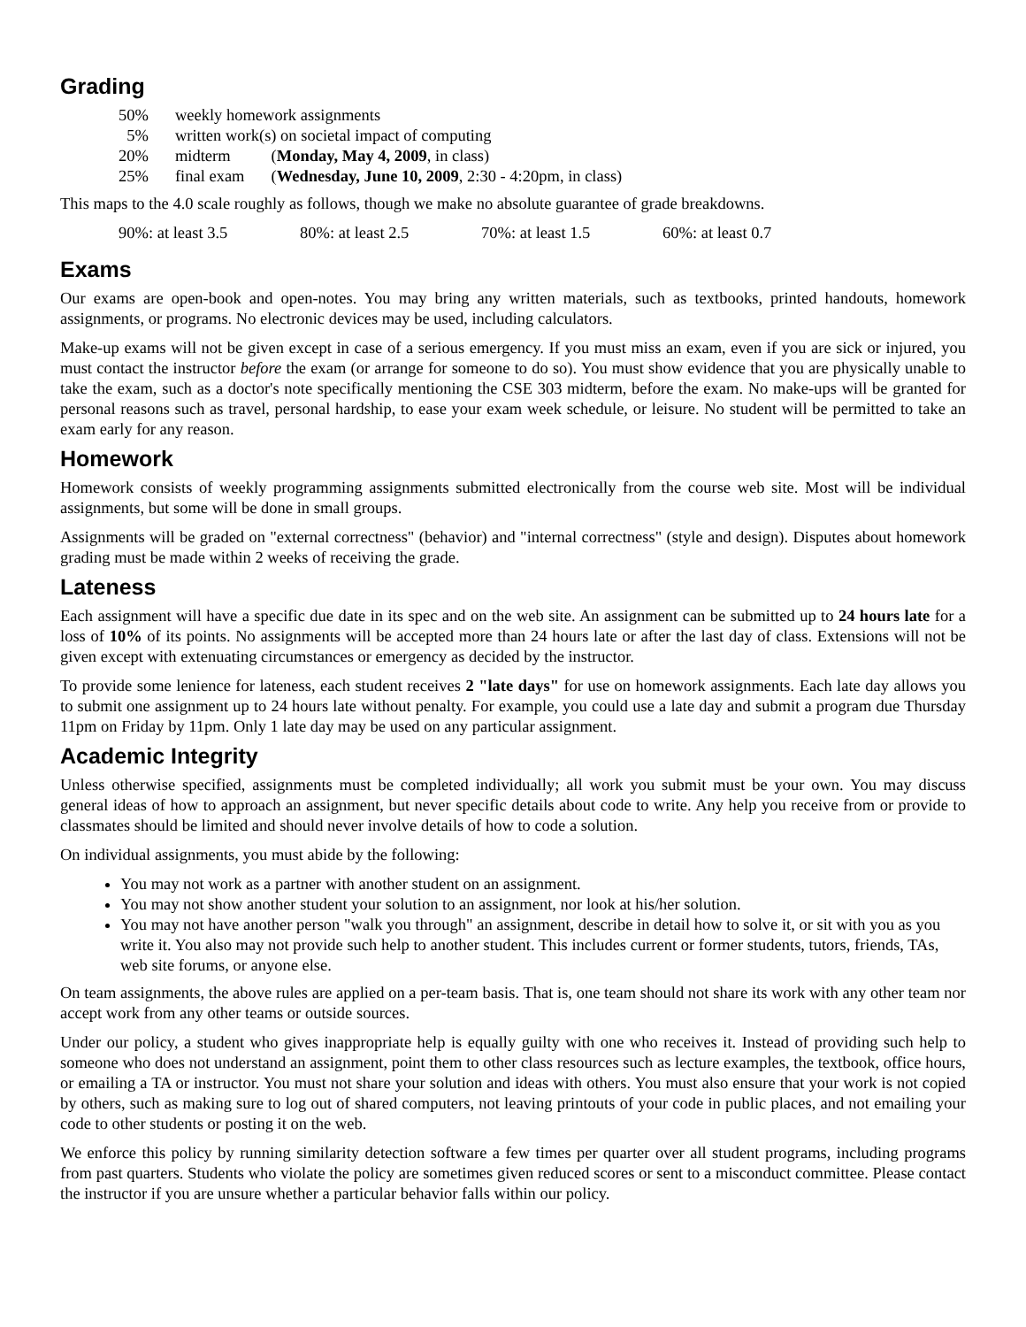Grading
| 50% | weekly homework assignments | |
| 5% | written work(s) on societal impact of computing | |
| 20% | midterm | ( Monday, May 4, 2009 , in class) |
| 25% | final exam | ( Wednesday, June 10, 2009 , 2:30 - 4:20pm, in class) |
This maps to the 4.0 scale roughly as follows, though we make no absolute guarantee of grade breakdowns.
| 90%: at least 3.5 | 80%: at least 2.5 | 70%: at least 1.5 | 60%: at least 0.7 |
Exams
Our exams are open-book and open-notes. You may bring any written materials, such as textbooks, printed handouts, homework assignments, or programs. No electronic devices may be used, including calculators.
Make-up exams will not be given except in case of a serious emergency. If you must miss an exam, even if you are sick or injured, you must contact the instructor before the exam (or arrange for someone to do so). You must show evidence that you are physically unable to take the exam, such as a doctor's note specifically mentioning the CSE 303 midterm, before the exam. No make-ups will be granted for personal reasons such as travel, personal hardship, to ease your exam week schedule, or leisure. No student will be permitted to take an exam early for any reason.
Homework
Homework consists of weekly programming assignments submitted electronically from the course web site. Most will be individual assignments, but some will be done in small groups.
Assignments will be graded on "external correctness" (behavior) and "internal correctness" (style and design). Disputes about homework grading must be made within 2 weeks of receiving the grade.
Lateness
Each assignment will have a specific due date in its spec and on the web site. An assignment can be submitted up to 24 hours late for a loss of 10% of its points. No assignments will be accepted more than 24 hours late or after the last day of class. Extensions will not be given except with extenuating circumstances or emergency as decided by the instructor.
To provide some lenience for lateness, each student receives 2 "late days" for use on homework assignments. Each late day allows you to submit one assignment up to 24 hours late without penalty. For example, you could use a late day and submit a program due Thursday 11pm on Friday by 11pm. Only 1 late day may be used on any particular assignment.
Academic Integrity
Unless otherwise specified, assignments must be completed individually; all work you submit must be your own. You may discuss general ideas of how to approach an assignment, but never specific details about code to write. Any help you receive from or provide to classmates should be limited and should never involve details of how to code a solution.
On individual assignments, you must abide by the following:
You may not work as a partner with another student on an assignment.
You may not show another student your solution to an assignment, nor look at his/her solution.
You may not have another person "walk you through" an assignment, describe in detail how to solve it, or sit with you as you write it. You also may not provide such help to another student. This includes current or former students, tutors, friends, TAs, web site forums, or anyone else.
On team assignments, the above rules are applied on a per-team basis. That is, one team should not share its work with any other team nor accept work from any other teams or outside sources.
Under our policy, a student who gives inappropriate help is equally guilty with one who receives it. Instead of providing such help to someone who does not understand an assignment, point them to other class resources such as lecture examples, the textbook, office hours, or emailing a TA or instructor. You must not share your solution and ideas with others. You must also ensure that your work is not copied by others, such as making sure to log out of shared computers, not leaving printouts of your code in public places, and not emailing your code to other students or posting it on the web.
We enforce this policy by running similarity detection software a few times per quarter over all student programs, including programs from past quarters. Students who violate the policy are sometimes given reduced scores or sent to a misconduct committee. Please contact the instructor if you are unsure whether a particular behavior falls within our policy.